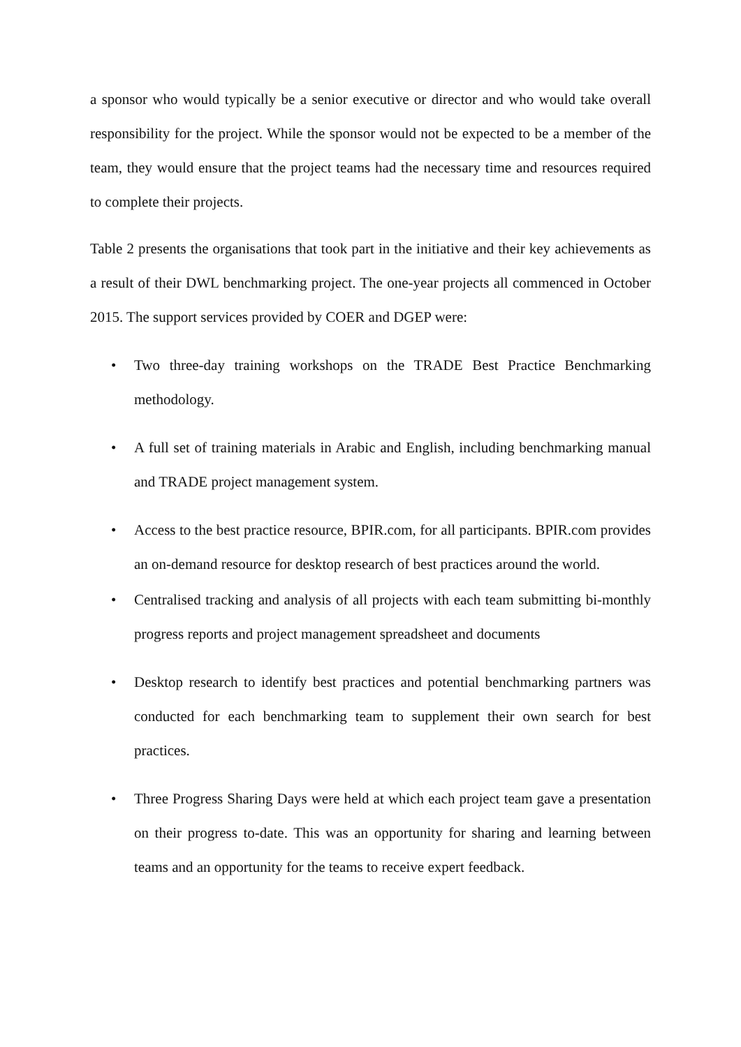a sponsor who would typically be a senior executive or director and who would take overall responsibility for the project. While the sponsor would not be expected to be a member of the team, they would ensure that the project teams had the necessary time and resources required to complete their projects.
Table 2 presents the organisations that took part in the initiative and their key achievements as a result of their DWL benchmarking project. The one-year projects all commenced in October 2015. The support services provided by COER and DGEP were:
• Two three-day training workshops on the TRADE Best Practice Benchmarking methodology.
• A full set of training materials in Arabic and English, including benchmarking manual and TRADE project management system.
• Access to the best practice resource, BPIR.com, for all participants. BPIR.com provides an on-demand resource for desktop research of best practices around the world.
• Centralised tracking and analysis of all projects with each team submitting bi-monthly progress reports and project management spreadsheet and documents
• Desktop research to identify best practices and potential benchmarking partners was conducted for each benchmarking team to supplement their own search for best practices.
• Three Progress Sharing Days were held at which each project team gave a presentation on their progress to-date. This was an opportunity for sharing and learning between teams and an opportunity for the teams to receive expert feedback.